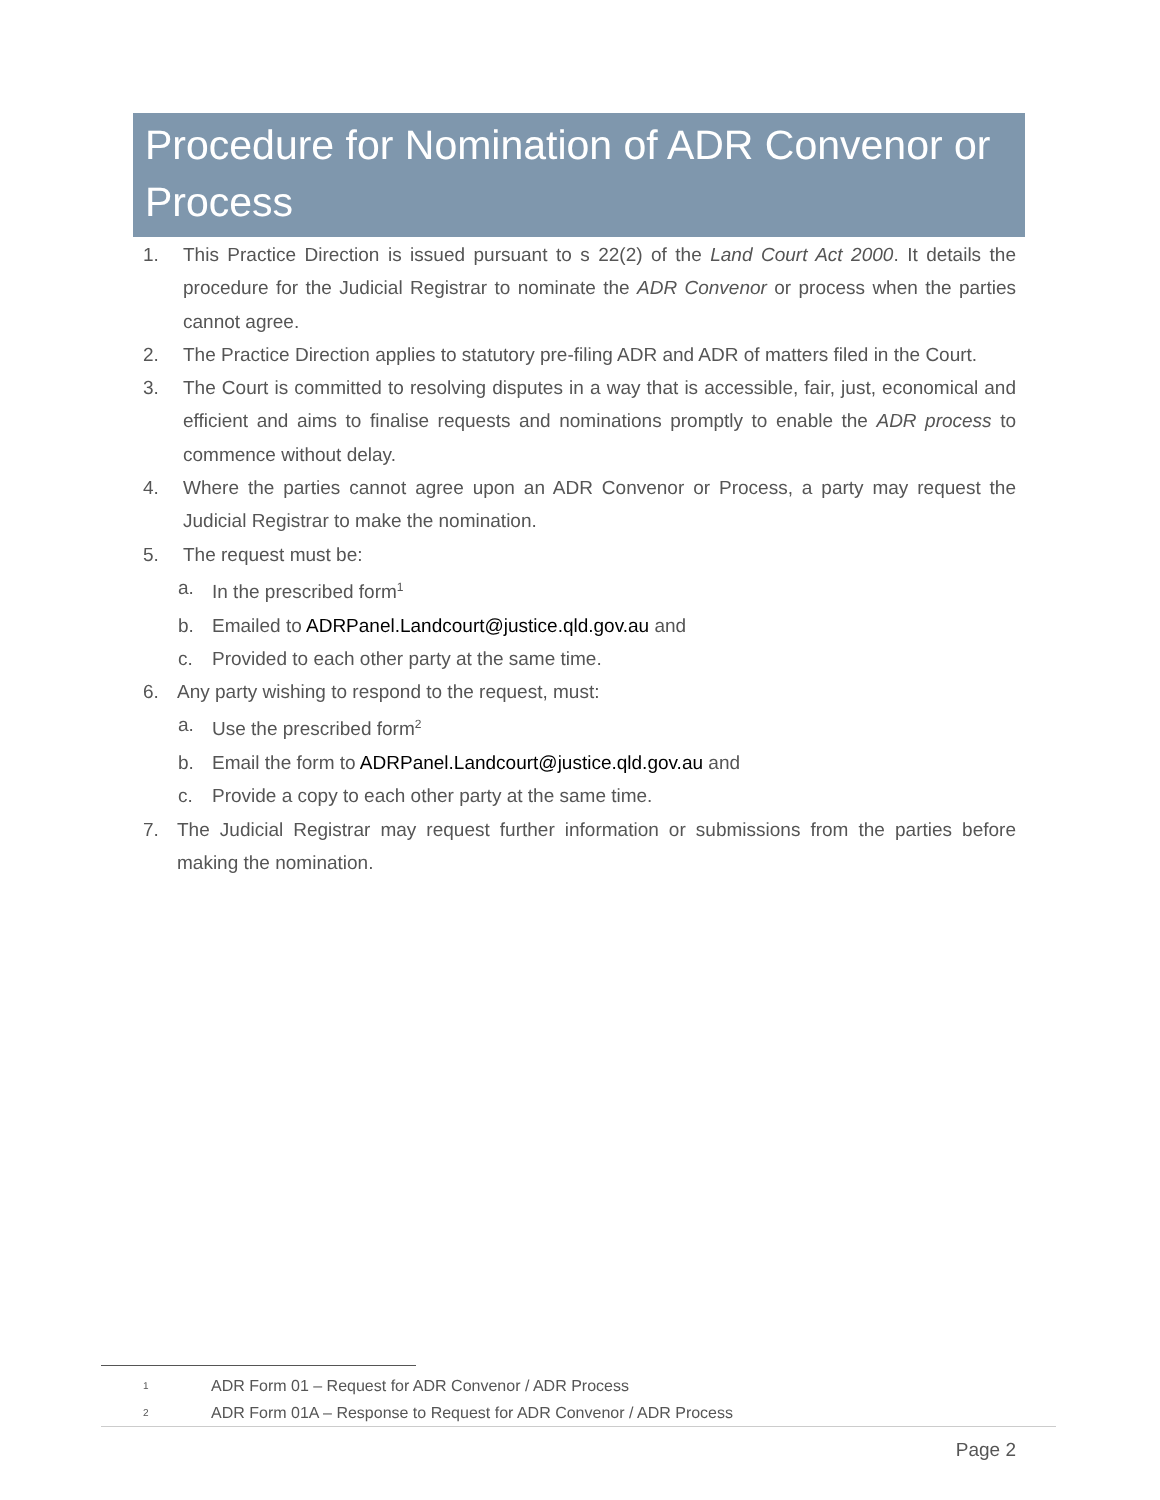Procedure for Nomination of ADR Convenor or Process
1. This Practice Direction is issued pursuant to s 22(2) of the Land Court Act 2000. It details the procedure for the Judicial Registrar to nominate the ADR Convenor or process when the parties cannot agree.
2. The Practice Direction applies to statutory pre-filing ADR and ADR of matters filed in the Court.
3. The Court is committed to resolving disputes in a way that is accessible, fair, just, economical and efficient and aims to finalise requests and nominations promptly to enable the ADR process to commence without delay.
4. Where the parties cannot agree upon an ADR Convenor or Process, a party may request the Judicial Registrar to make the nomination.
5. The request must be:
a. In the prescribed form<sup>1</sup>
b. Emailed to ADRPanel.Landcourt@justice.qld.gov.au and
c. Provided to each other party at the same time.
6. Any party wishing to respond to the request, must:
a. Use the prescribed form<sup>2</sup>
b. Email the form to ADRPanel.Landcourt@justice.qld.gov.au and
c. Provide a copy to each other party at the same time.
7. The Judicial Registrar may request further information or submissions from the parties before making the nomination.
1 ADR Form 01 – Request for ADR Convenor / ADR Process
2 ADR Form 01A – Response to Request for ADR Convenor / ADR Process
Page 2